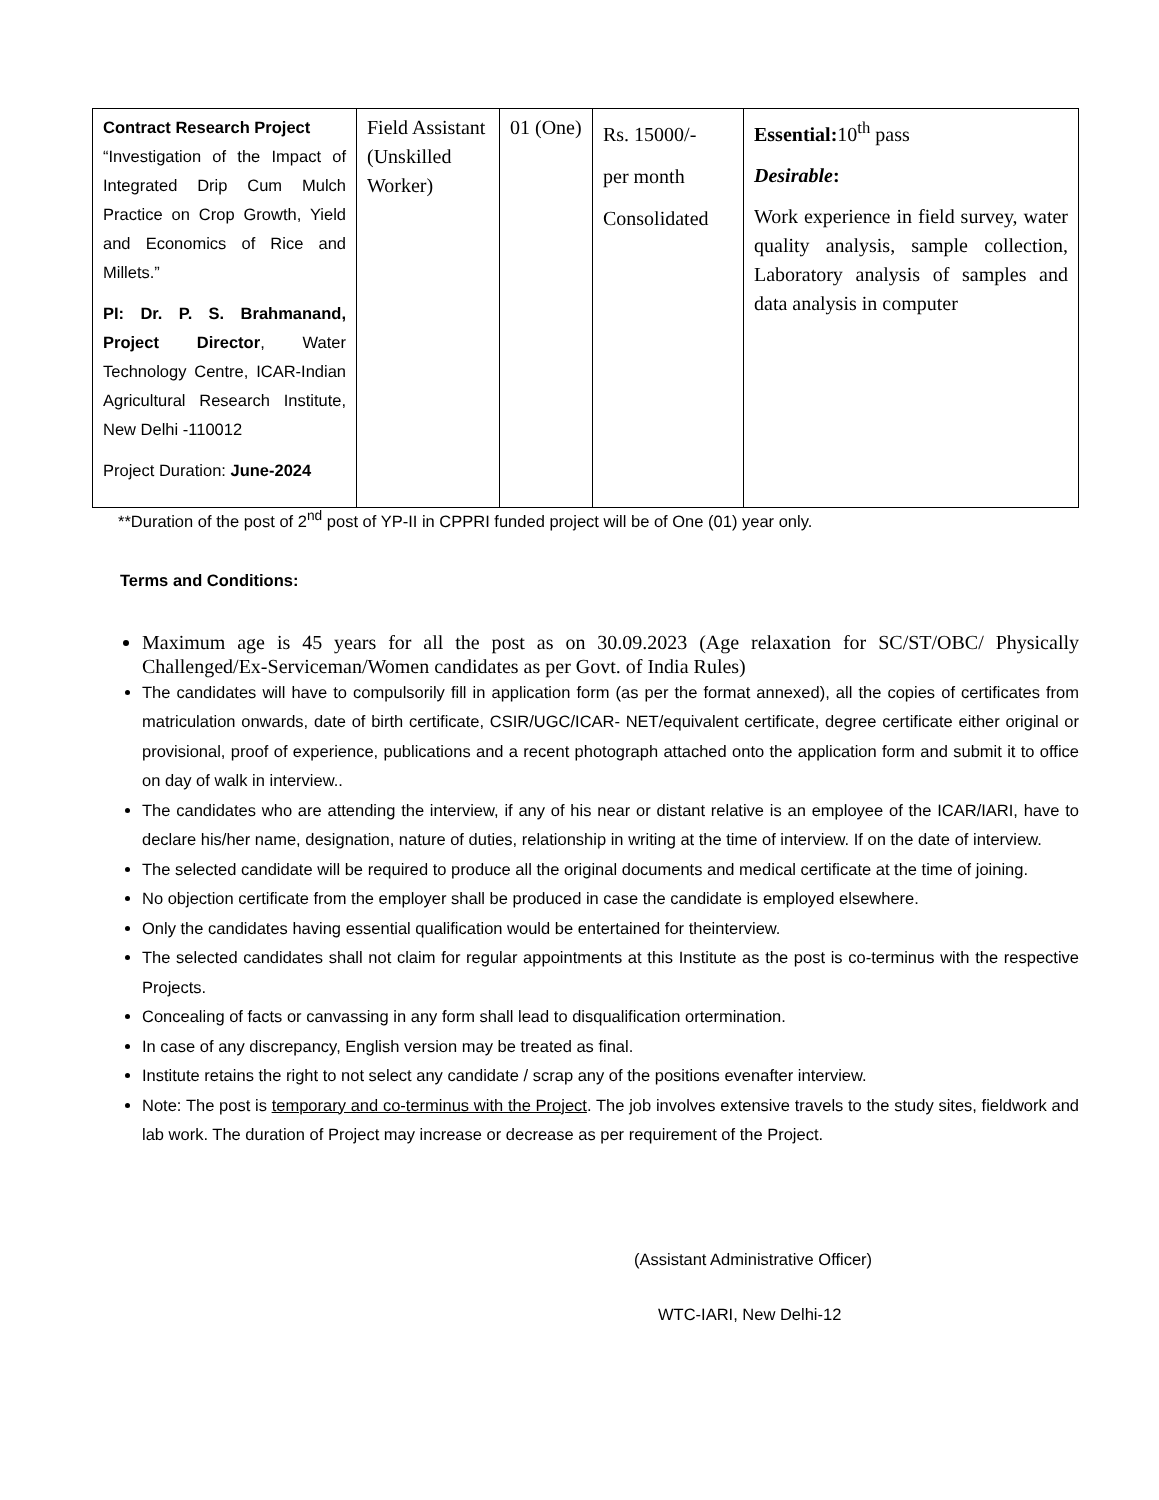| Contract Research Project “Investigation of the Impact of Integrated Drip Cum Mulch Practice on Crop Growth, Yield and Economics of Rice and Millets.” PI: Dr. P. S. Brahmanand, Project Director , Water Technology Centre, ICAR-Indian Agricultural Research Institute, New Delhi -110012 Project Duration: June-2024 | Field Assistant (Unskilled Worker) | 01 (One) | Rs. 15000/- per month Consolidated | Essential: 10<sup>th</sup> pass Desirable : Work experience in field survey, water quality analysis, sample collection, Laboratory analysis of samples and data analysis in computer |
**Duration of the post of 2<sup>nd</sup> post of YP-II in CPPRI funded project will be of One (01) year only.
Terms and Conditions:
Maximum age is 45 years for all the post as on 30.09.2023 (Age relaxation for SC/ST/OBC/ Physically Challenged/Ex-Serviceman/Women candidates as per Govt. of India Rules)
The candidates will have to compulsorily fill in application form (as per the format annexed), all the copies of certificates from matriculation onwards, date of birth certificate, CSIR/UGC/ICAR- NET/equivalent certificate, degree certificate either original or provisional, proof of experience, publications and a recent photograph attached onto the application form and submit it to office on day of walk in interview..
The candidates who are attending the interview, if any of his near or distant relative is an employee of the ICAR/IARI, have to declare his/her name, designation, nature of duties, relationship in writing at the time of interview. If on the date of interview.
The selected candidate will be required to produce all the original documents and medical certificate at the time of joining.
No objection certificate from the employer shall be produced in case the candidate is employed elsewhere.
Only the candidates having essential qualification would be entertained for theinterview.
The selected candidates shall not claim for regular appointments at this Institute as the post is co-terminus with the respective Projects.
Concealing of facts or canvassing in any form shall lead to disqualification ortermination.
In case of any discrepancy, English version may be treated as final.
Institute retains the right to not select any candidate / scrap any of the positions evenafter interview.
Note: The post is temporary and co-terminus with the Project. The job involves extensive travels to the study sites, fieldwork and lab work. The duration of Project may increase or decrease as per requirement of the Project.
(Assistant Administrative Officer)
WTC-IARI, New Delhi-12